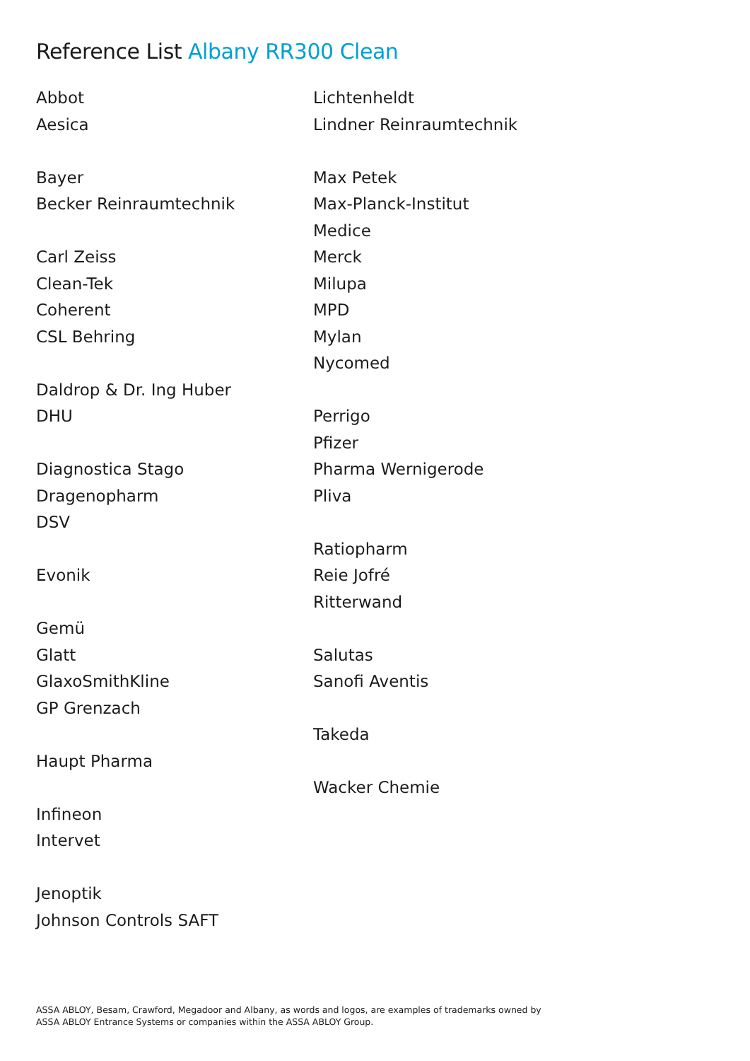Reference List Albany RR300 Clean
Abbot
Aesica
Bayer
Becker Reinraumtechnik
Carl Zeiss
Clean-Tek
Coherent
CSL Behring
Daldrop & Dr. Ing Huber
DHU
Diagnostica Stago
Dragenopharm
DSV
Evonik
Gemü
Glatt
GlaxoSmithKline
GP Grenzach
Haupt Pharma
Infineon
Intervet
Jenoptik
Johnson Controls SAFT
Lichtenheldt
Lindner Reinraumtechnik
Max Petek
Max-Planck-Institut
Medice
Merck
Milupa
MPD
Mylan
Nycomed
Perrigo
Pfizer
Pharma Wernigerode
Pliva
Ratiopharm
Reie Jofré
Ritterwand
Salutas
Sanofi Aventis
Takeda
Wacker Chemie
ASSA ABLOY, Besam, Crawford, Megadoor and Albany, as words and logos, are examples of trademarks owned by
ASSA ABLOY Entrance Systems or companies within the ASSA ABLOY Group.